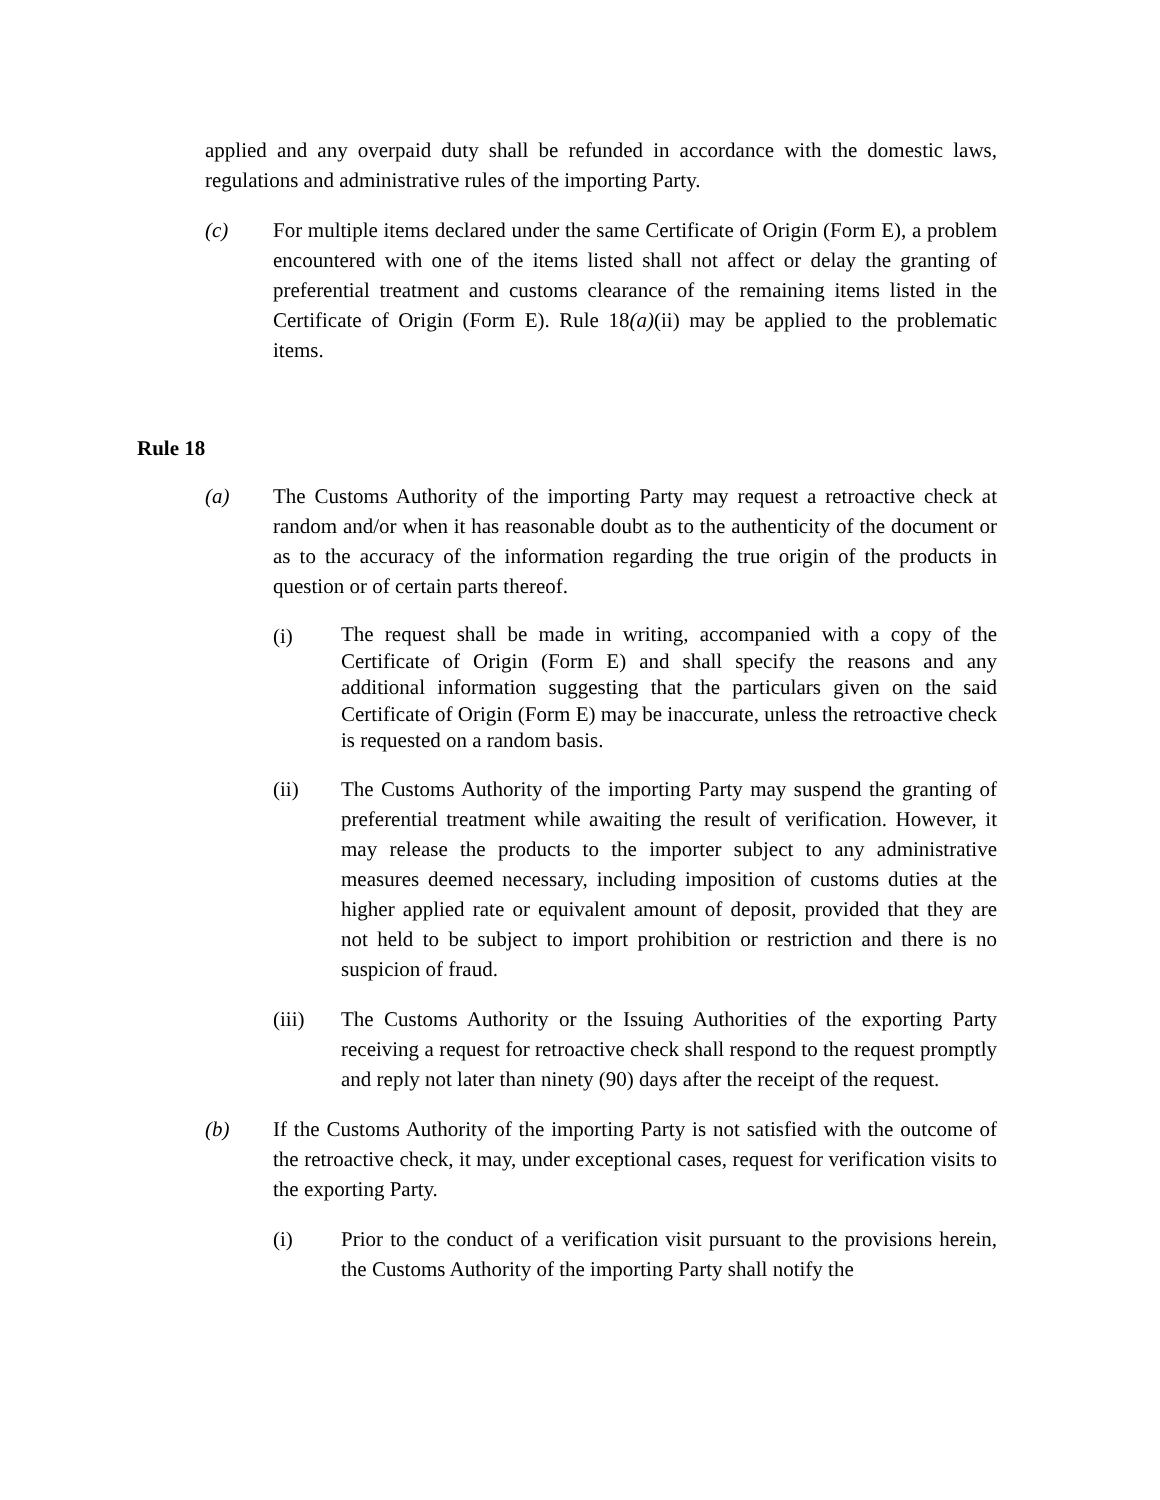applied and any overpaid duty shall be refunded in accordance with the domestic laws, regulations and administrative rules of the importing Party.
(c) For multiple items declared under the same Certificate of Origin (Form E), a problem encountered with one of the items listed shall not affect or delay the granting of preferential treatment and customs clearance of the remaining items listed in the Certificate of Origin (Form E). Rule 18(a)(ii) may be applied to the problematic items.
Rule 18
(a) The Customs Authority of the importing Party may request a retroactive check at random and/or when it has reasonable doubt as to the authenticity of the document or as to the accuracy of the information regarding the true origin of the products in question or of certain parts thereof.
(i)
The request shall be made in writing, accompanied with a copy of the Certificate of Origin (Form E) and shall specify the reasons and any additional information suggesting that the particulars given on the said Certificate of Origin (Form E) may be inaccurate, unless the retroactive check is requested on a random basis.
(ii) The Customs Authority of the importing Party may suspend the granting of preferential treatment while awaiting the result of verification. However, it may release the products to the importer subject to any administrative measures deemed necessary, including imposition of customs duties at the higher applied rate or equivalent amount of deposit, provided that they are not held to be subject to import prohibition or restriction and there is no suspicion of fraud.
(iii) The Customs Authority or the Issuing Authorities of the exporting Party receiving a request for retroactive check shall respond to the request promptly and reply not later than ninety (90) days after the receipt of the request.
(b) If the Customs Authority of the importing Party is not satisfied with the outcome of the retroactive check, it may, under exceptional cases, request for verification visits to the exporting Party.
(i) Prior to the conduct of a verification visit pursuant to the provisions herein, the Customs Authority of the importing Party shall notify the